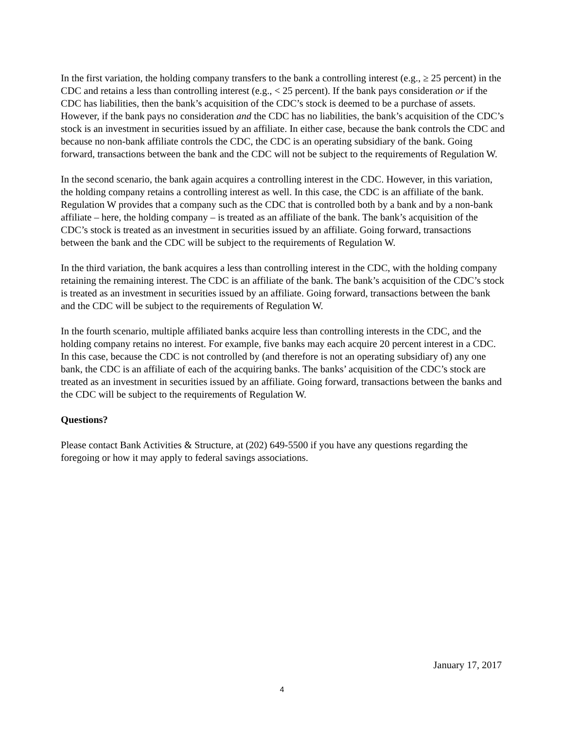In the first variation, the holding company transfers to the bank a controlling interest (e.g., ≥ 25 percent) in the CDC and retains a less than controlling interest (e.g., < 25 percent). If the bank pays consideration or if the CDC has liabilities, then the bank’s acquisition of the CDC’s stock is deemed to be a purchase of assets. However, if the bank pays no consideration and the CDC has no liabilities, the bank’s acquisition of the CDC’s stock is an investment in securities issued by an affiliate. In either case, because the bank controls the CDC and because no non-bank affiliate controls the CDC, the CDC is an operating subsidiary of the bank. Going forward, transactions between the bank and the CDC will not be subject to the requirements of Regulation W.
In the second scenario, the bank again acquires a controlling interest in the CDC. However, in this variation, the holding company retains a controlling interest as well. In this case, the CDC is an affiliate of the bank. Regulation W provides that a company such as the CDC that is controlled both by a bank and by a non-bank affiliate – here, the holding company – is treated as an affiliate of the bank. The bank’s acquisition of the CDC’s stock is treated as an investment in securities issued by an affiliate. Going forward, transactions between the bank and the CDC will be subject to the requirements of Regulation W.
In the third variation, the bank acquires a less than controlling interest in the CDC, with the holding company retaining the remaining interest. The CDC is an affiliate of the bank. The bank’s acquisition of the CDC’s stock is treated as an investment in securities issued by an affiliate. Going forward, transactions between the bank and the CDC will be subject to the requirements of Regulation W.
In the fourth scenario, multiple affiliated banks acquire less than controlling interests in the CDC, and the holding company retains no interest. For example, five banks may each acquire 20 percent interest in a CDC. In this case, because the CDC is not controlled by (and therefore is not an operating subsidiary of) any one bank, the CDC is an affiliate of each of the acquiring banks. The banks’ acquisition of the CDC’s stock are treated as an investment in securities issued by an affiliate. Going forward, transactions between the banks and the CDC will be subject to the requirements of Regulation W.
Questions?
Please contact Bank Activities & Structure, at (202) 649-5500 if you have any questions regarding the foregoing or how it may apply to federal savings associations.
January 17, 2017
4